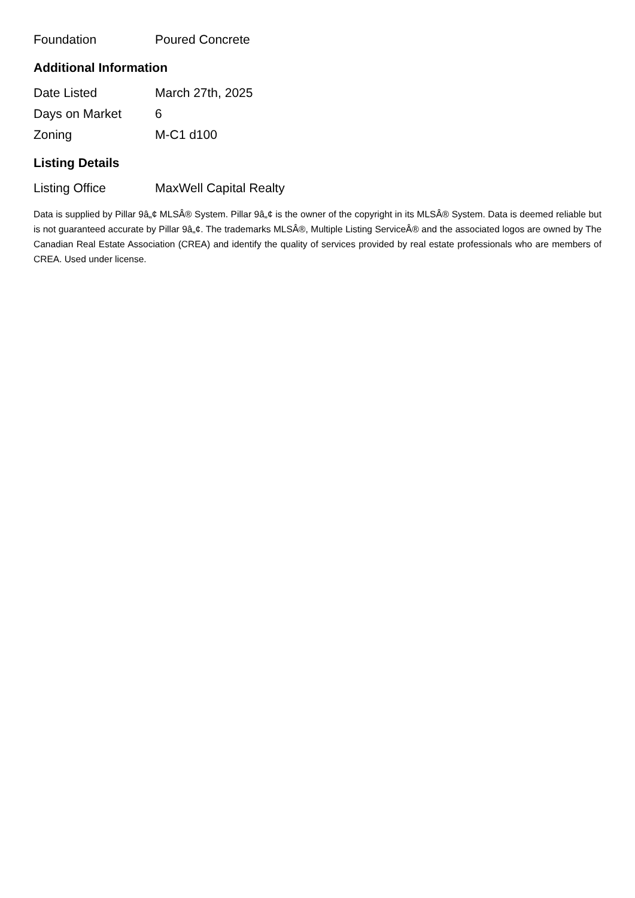| Foundation | Poured Concrete |
Additional Information
| Date Listed | March 27th, 2025 |
| Days on Market | 6 |
| Zoning | M-C1 d100 |
Listing Details
| Listing Office | MaxWell Capital Realty |
Data is supplied by Pillar 9â„¢ MLSÂ® System. Pillar 9â„¢ is the owner of the copyright in its MLSÂ® System. Data is deemed reliable but is not guaranteed accurate by Pillar 9â„¢. The trademarks MLSÂ®, Multiple Listing ServiceÂ® and the associated logos are owned by The Canadian Real Estate Association (CREA) and identify the quality of services provided by real estate professionals who are members of CREA. Used under license.